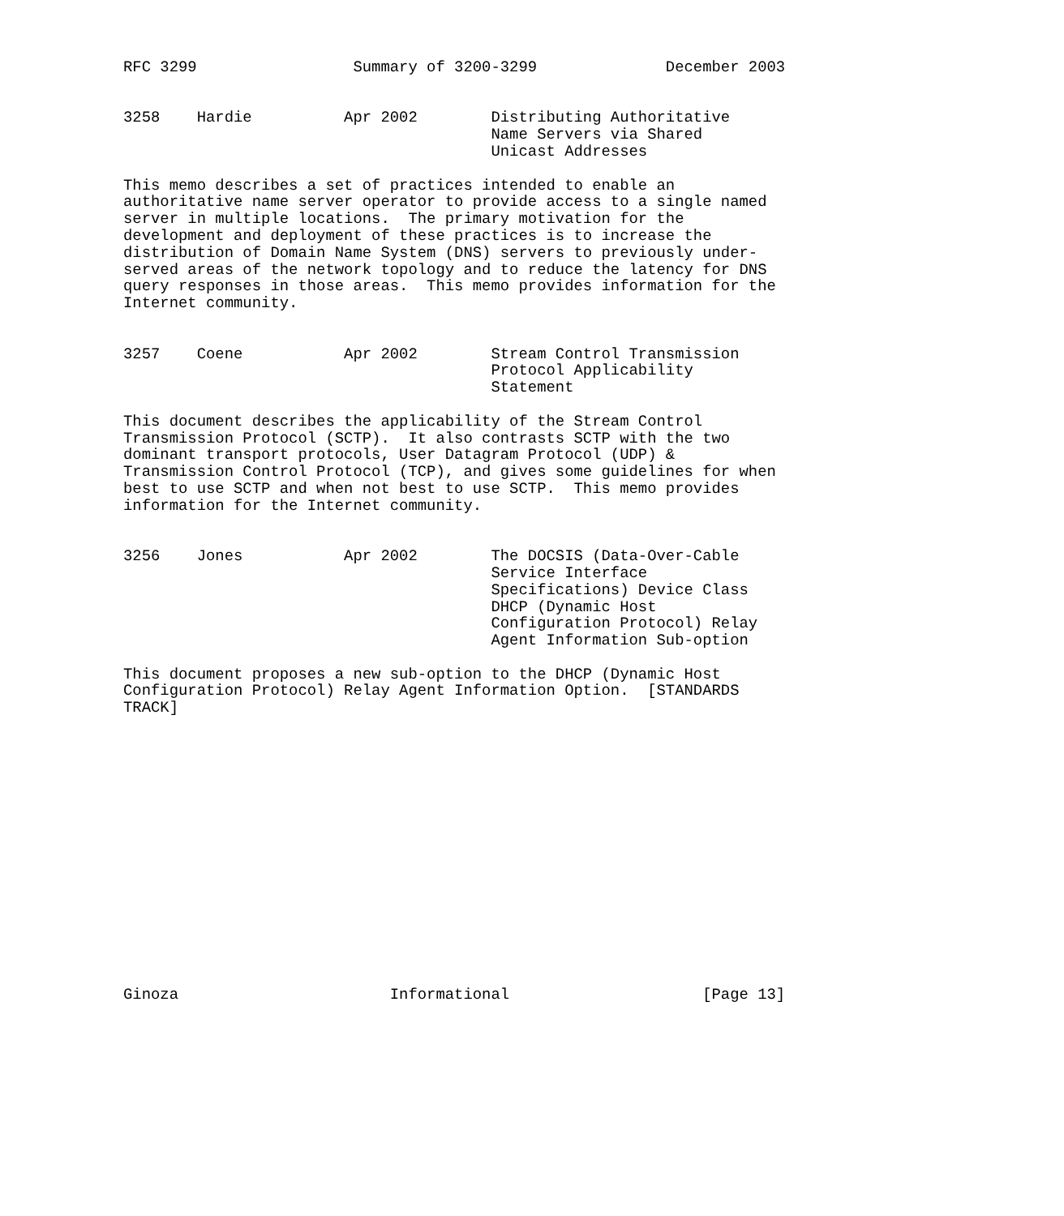RFC 3299                 Summary of 3200-3299              December 2003


3258    Hardie          Apr 2002        Distributing Authoritative
                                        Name Servers via Shared
                                        Unicast Addresses

This memo describes a set of practices intended to enable an
authoritative name server operator to provide access to a single named
server in multiple locations.  The primary motivation for the
development and deployment of these practices is to increase the
distribution of Domain Name System (DNS) servers to previously under-
served areas of the network topology and to reduce the latency for DNS
query responses in those areas.  This memo provides information for the
Internet community.


3257    Coene           Apr 2002        Stream Control Transmission
                                        Protocol Applicability
                                        Statement

This document describes the applicability of the Stream Control
Transmission Protocol (SCTP).  It also contrasts SCTP with the two
dominant transport protocols, User Datagram Protocol (UDP) &
Transmission Control Protocol (TCP), and gives some guidelines for when
best to use SCTP and when not best to use SCTP.  This memo provides
information for the Internet community.


3256    Jones           Apr 2002        The DOCSIS (Data-Over-Cable
                                        Service Interface
                                        Specifications) Device Class
                                        DHCP (Dynamic Host
                                        Configuration Protocol) Relay
                                        Agent Information Sub-option

This document proposes a new sub-option to the DHCP (Dynamic Host
Configuration Protocol) Relay Agent Information Option.  [STANDARDS
TRACK]
















Ginoza                       Informational                     [Page 13]